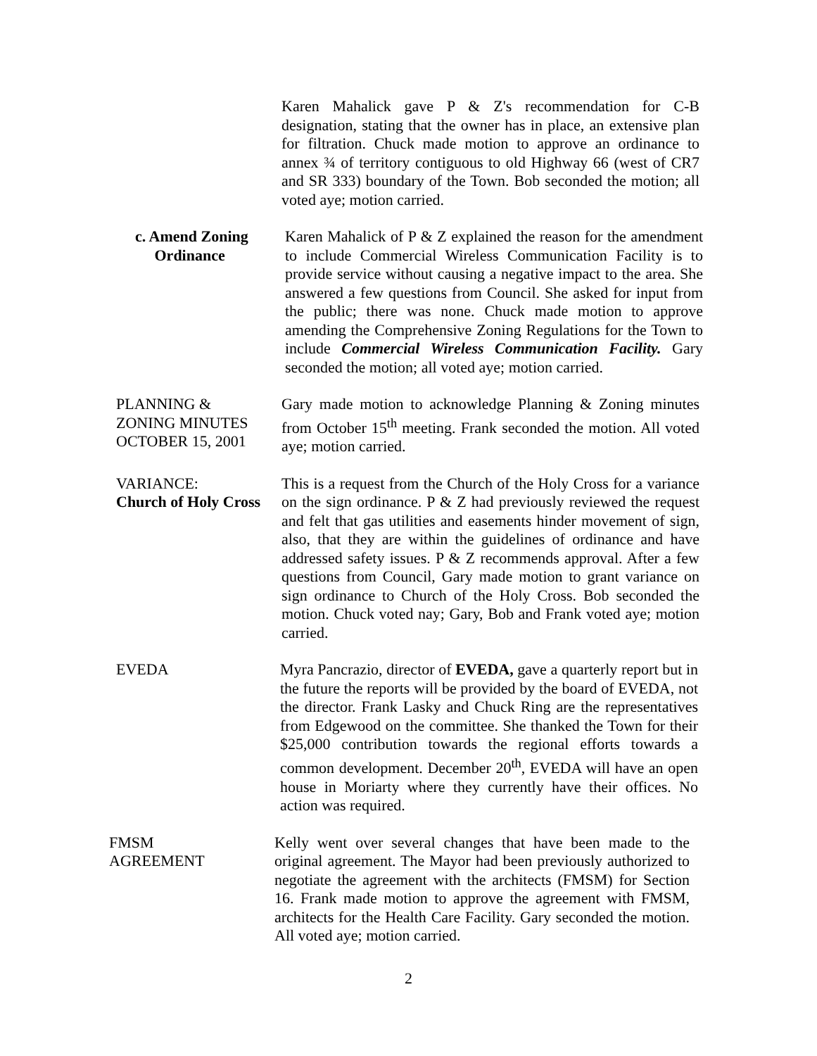Karen Mahalick gave P & Z's recommendation for C-B designation, stating that the owner has in place, an extensive plan for filtration. Chuck made motion to approve an ordinance to annex ¾ of territory contiguous to old Highway 66 (west of CR7 and SR 333) boundary of the Town. Bob seconded the motion; all voted aye; motion carried.
c. Amend Zoning
Ordinance
Karen Mahalick of P & Z explained the reason for the amendment to include Commercial Wireless Communication Facility is to provide service without causing a negative impact to the area. She answered a few questions from Council. She asked for input from the public; there was none. Chuck made motion to approve amending the Comprehensive Zoning Regulations for the Town to include Commercial Wireless Communication Facility. Gary seconded the motion; all voted aye; motion carried.
PLANNING &
ZONING MINUTES
OCTOBER 15, 2001
Gary made motion to acknowledge Planning & Zoning minutes from October 15<sup>th</sup> meeting. Frank seconded the motion. All voted aye; motion carried.
VARIANCE:
Church of Holy Cross
This is a request from the Church of the Holy Cross for a variance on the sign ordinance. P & Z had previously reviewed the request and felt that gas utilities and easements hinder movement of sign, also, that they are within the guidelines of ordinance and have addressed safety issues. P & Z recommends approval. After a few questions from Council, Gary made motion to grant variance on sign ordinance to Church of the Holy Cross. Bob seconded the motion. Chuck voted nay; Gary, Bob and Frank voted aye; motion carried.
EVEDA Myra Pancrazio, director of EVEDA, gave a quarterly report but in the future the reports will be provided by the board of EVEDA, not the director. Frank Lasky and Chuck Ring are the representatives from Edgewood on the committee. She thanked the Town for their $25,000 contribution towards the regional efforts towards a common development. December 20<sup>th</sup>, EVEDA will have an open house in Moriarty where they currently have their offices. No action was required.
FMSM
AGREEMENT
Kelly went over several changes that have been made to the original agreement. The Mayor had been previously authorized to negotiate the agreement with the architects (FMSM) for Section 16. Frank made motion to approve the agreement with FMSM, architects for the Health Care Facility. Gary seconded the motion. All voted aye; motion carried.
2